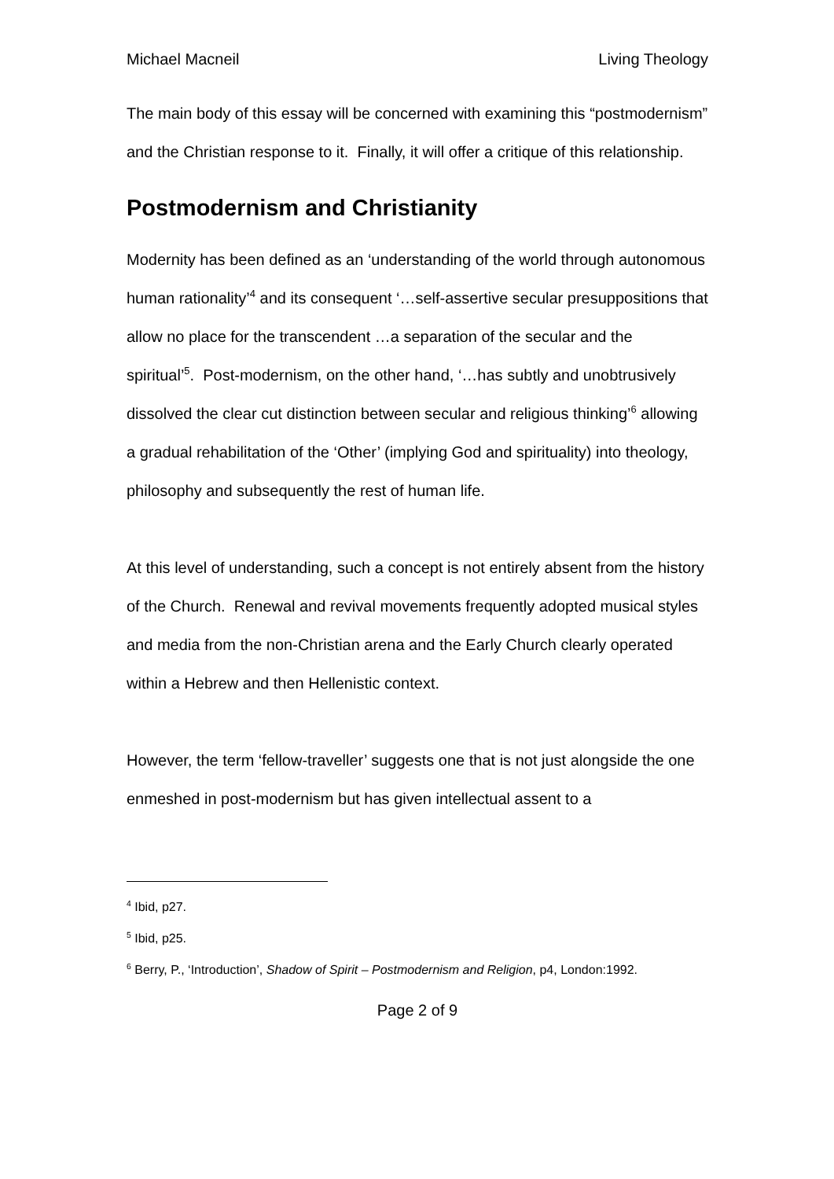Michael Macneil Living Theology
The main body of this essay will be concerned with examining this “postmodernism” and the Christian response to it. Finally, it will offer a critique of this relationship.
Postmodernism and Christianity
Modernity has been defined as an ‘understanding of the world through autonomous human rationality’<sup>4</sup> and its consequent ‘…self-assertive secular presuppositions that allow no place for the transcendent …a separation of the secular and the spiritual’<sup>5</sup>. Post-modernism, on the other hand, ‘…has subtly and unobtrusively dissolved the clear cut distinction between secular and religious thinking’<sup>6</sup> allowing a gradual rehabilitation of the ‘Other’ (implying God and spirituality) into theology, philosophy and subsequently the rest of human life.
At this level of understanding, such a concept is not entirely absent from the history of the Church. Renewal and revival movements frequently adopted musical styles and media from the non-Christian arena and the Early Church clearly operated within a Hebrew and then Hellenistic context.
However, the term ‘fellow-traveller’ suggests one that is not just alongside the one enmeshed in post-modernism but has given intellectual assent to a
<sup>4</sup> Ibid, p27.
<sup>5</sup> Ibid, p25.
<sup>6</sup> Berry, P., ‘Introduction’, Shadow of Spirit – Postmodernism and Religion, p4, London:1992.
Page 2 of 9